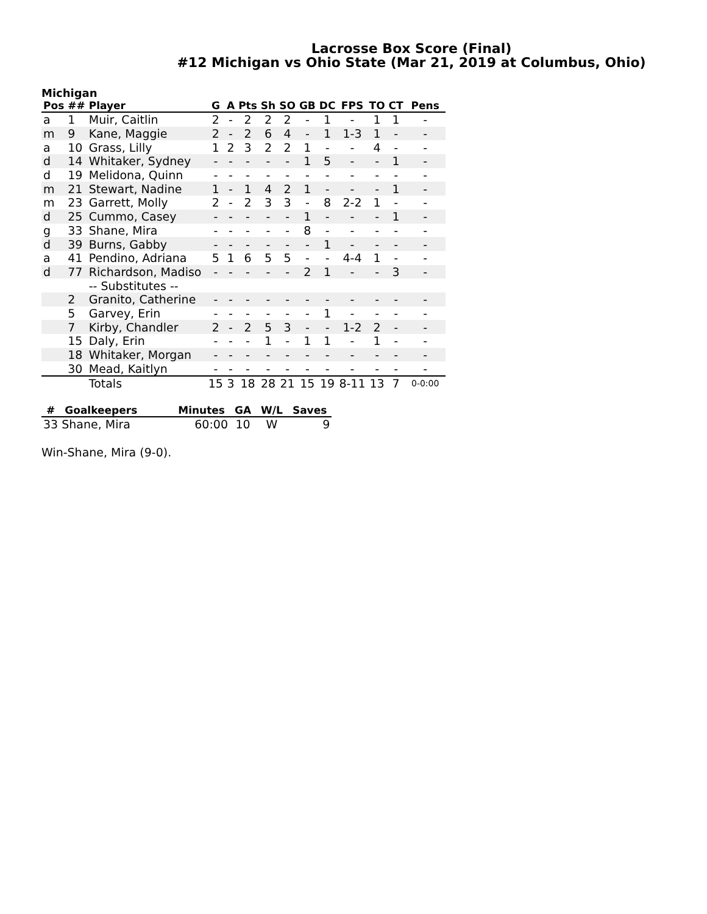Lacrosse Box Score (Final)
#12 Michigan vs Ohio State (Mar 21, 2019 at Columbus, Ohio)
Michigan
| Pos | ## | Player | G | A | Pts | Sh | SO | GB | DC | FPS | TO | CT | Pens |
| --- | --- | --- | --- | --- | --- | --- | --- | --- | --- | --- | --- | --- | --- |
| a | 1 | Muir, Caitlin | 2 | - | 2 | 2 | 2 | - | 1 | - | 1 | 1 | - |
| m | 9 | Kane, Maggie | 2 | - | 2 | 6 | 4 | - | 1 | 1-3 | 1 | - | - |
| a | 10 | Grass, Lilly | 1 | 2 | 3 | 2 | 2 | 1 | - | - | 4 | - | - |
| d | 14 | Whitaker, Sydney | - | - | - | - | - | 1 | 5 | - | - | 1 | - |
| d | 19 | Melidona, Quinn | - | - | - | - | - | - | - | - | - | - | - |
| m | 21 | Stewart, Nadine | 1 | - | 1 | 4 | 2 | 1 | - | - | - | 1 | - |
| m | 23 | Garrett, Molly | 2 | - | 2 | 3 | 3 | - | 8 | 2-2 | 1 | - | - |
| d | 25 | Cummo, Casey | - | - | - | - | - | 1 | - | - | - | 1 | - |
| g | 33 | Shane, Mira | - | - | - | - | - | 8 | - | - | - | - | - |
| d | 39 | Burns, Gabby | - | - | - | - | - | - | 1 | - | - | - | - |
| a | 41 | Pendino, Adriana | 5 | 1 | 6 | 5 | 5 | - | - | 4-4 | 1 | - | - |
| d | 77 | Richardson, Madiso | - | - | - | - | - | 2 | 1 | - | - | 3 | - |
| | | -- Substitutes -- | | | | | | | | | | | |
| | 2 | Granito, Catherine | - | - | - | - | - | - | - | - | - | - | - |
| | 5 | Garvey, Erin | - | - | - | - | - | - | 1 | - | - | - | - |
| | 7 | Kirby, Chandler | 2 | - | 2 | 5 | 3 | - | - | 1-2 | 2 | - | - |
| | 15 | Daly, Erin | - | - | - | 1 | - | 1 | 1 | - | 1 | - | - |
| | 18 | Whitaker, Morgan | - | - | - | - | - | - | - | - | - | - | - |
| | 30 | Mead, Kaitlyn | - | - | - | - | - | - | - | - | - | - | - |
| | | Totals | 15 | 3 | 18 | 28 | 21 | 15 | 19 | 8-11 | 13 | 7 | 0-0:00 |
| # | Goalkeepers | Minutes | GA | W/L | Saves |
| --- | --- | --- | --- | --- | --- |
| 33 | Shane, Mira | 60:00 | 10 | W | 9 |
Win-Shane, Mira (9-0).